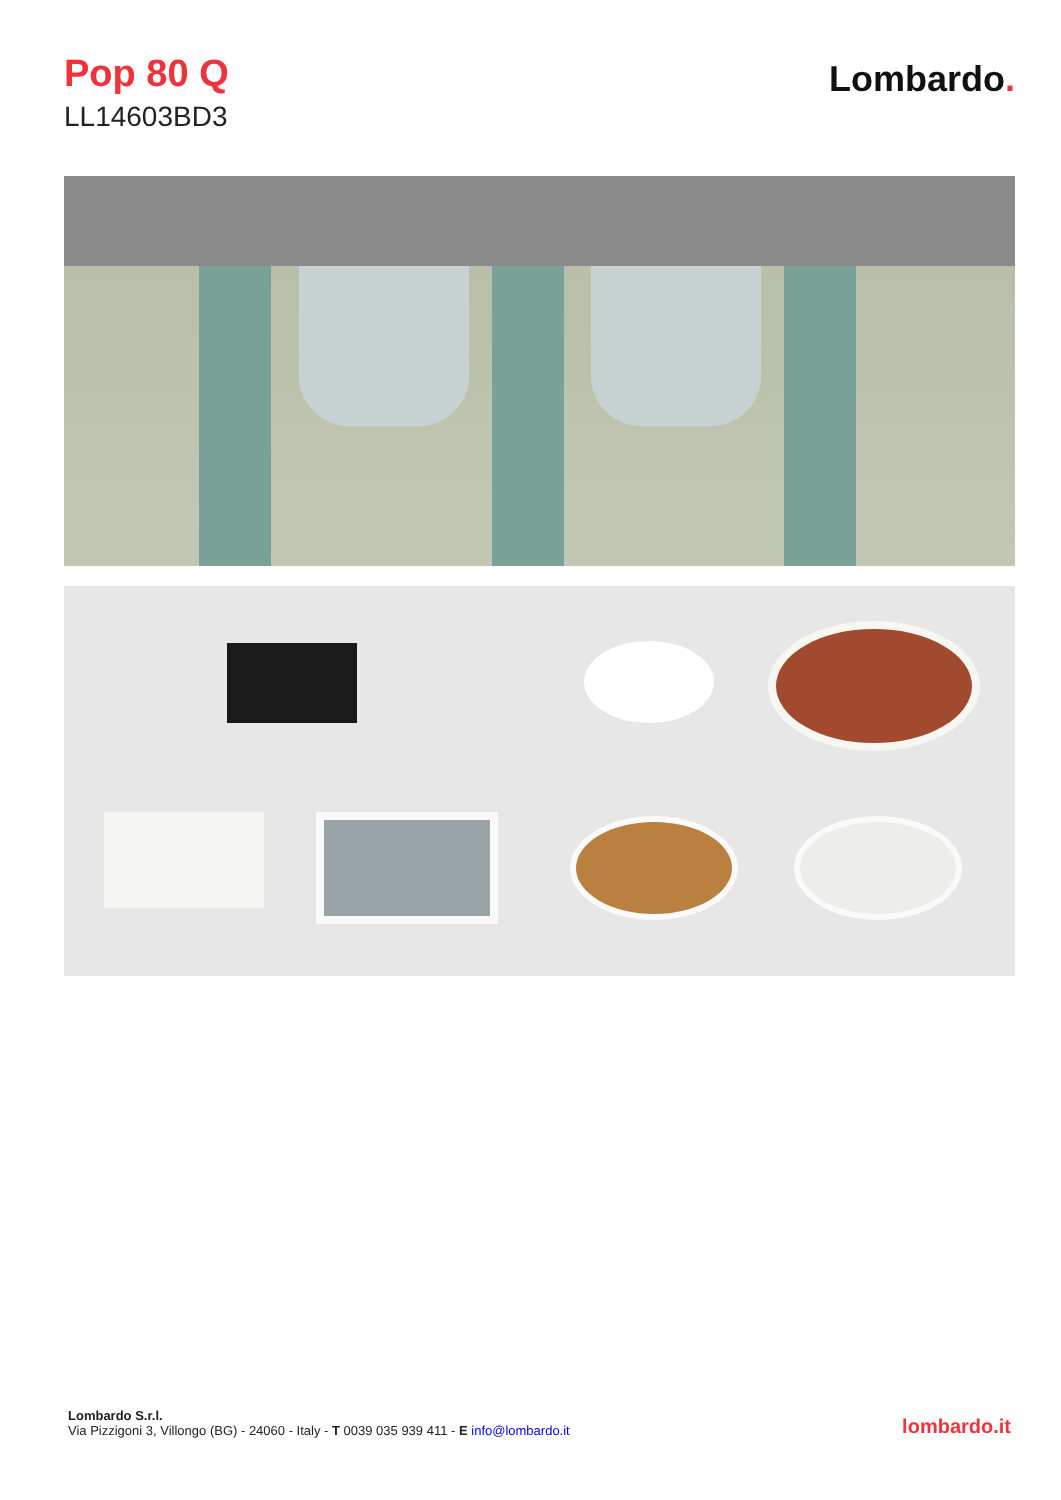Pop 80 Q
LL14603BD3
Lombardo.
Lombardo S.r.l.
Via Pizzigoni 3, Villongo (BG) - 24060 - Italy - T 0039 035 939 411 - E info@lombardo.it
lombardo.it